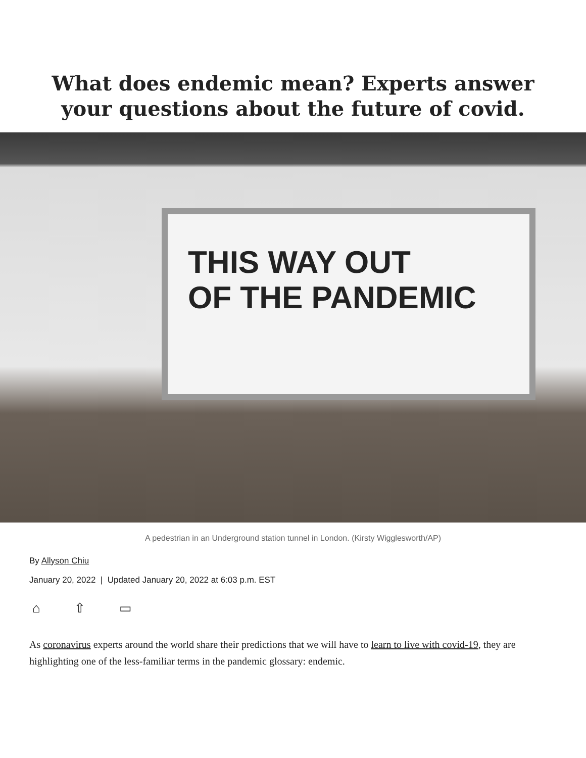What does endemic mean? Experts answer your questions about the future of covid.
THIS WAY OUT
OF THE PANDEMIC
A pedestrian in an Underground station tunnel in London. (Kirsty Wigglesworth/AP)
By Allyson Chiu
January 20, 2022 | Updated January 20, 2022 at 6:03 p.m. EST
⌂ ⇧ ▭
As coronavirus experts around the world share their predictions that we will have to learn to live with covid-19, they are highlighting one of the less-familiar terms in the pandemic glossary: endemic.